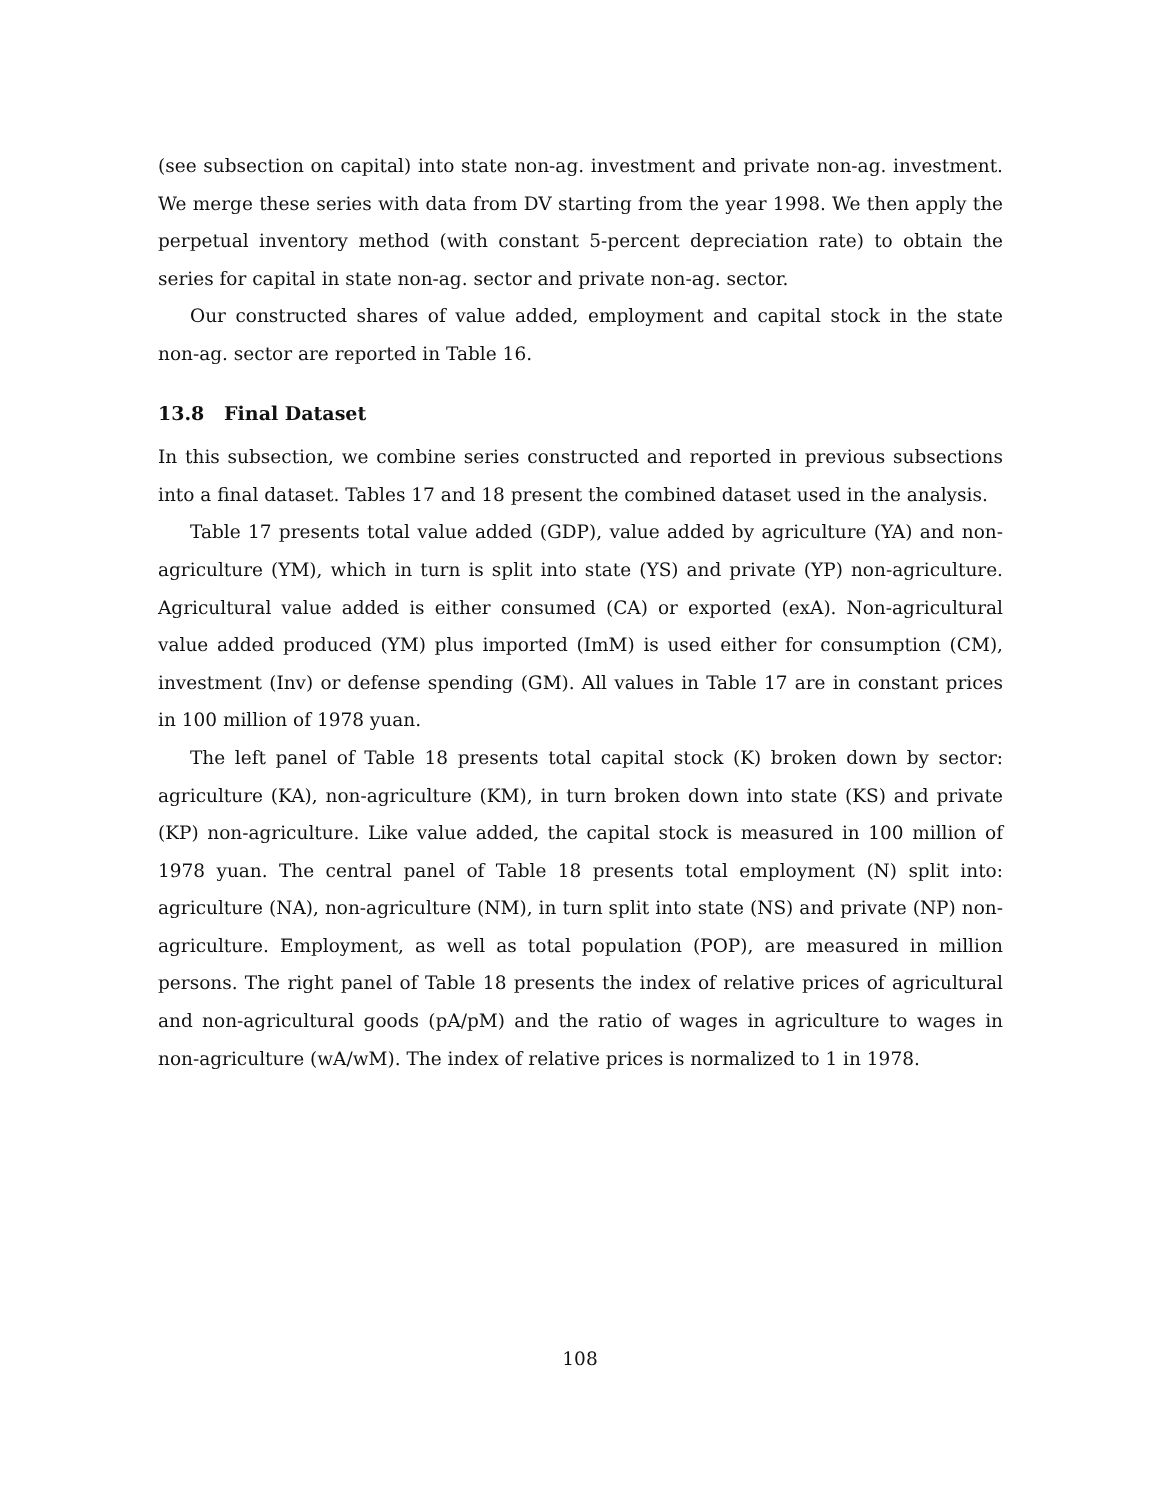(see subsection on capital) into state non-ag. investment and private non-ag. investment. We merge these series with data from DV starting from the year 1998. We then apply the perpetual inventory method (with constant 5-percent depreciation rate) to obtain the series for capital in state non-ag. sector and private non-ag. sector.
Our constructed shares of value added, employment and capital stock in the state non-ag. sector are reported in Table 16.
13.8 Final Dataset
In this subsection, we combine series constructed and reported in previous subsections into a final dataset. Tables 17 and 18 present the combined dataset used in the analysis.
Table 17 presents total value added (GDP), value added by agriculture (YA) and non-agriculture (YM), which in turn is split into state (YS) and private (YP) non-agriculture. Agricultural value added is either consumed (CA) or exported (exA). Non-agricultural value added produced (YM) plus imported (ImM) is used either for consumption (CM), investment (Inv) or defense spending (GM). All values in Table 17 are in constant prices in 100 million of 1978 yuan.
The left panel of Table 18 presents total capital stock (K) broken down by sector: agriculture (KA), non-agriculture (KM), in turn broken down into state (KS) and private (KP) non-agriculture. Like value added, the capital stock is measured in 100 million of 1978 yuan. The central panel of Table 18 presents total employment (N) split into: agriculture (NA), non-agriculture (NM), in turn split into state (NS) and private (NP) non-agriculture. Employment, as well as total population (POP), are measured in million persons. The right panel of Table 18 presents the index of relative prices of agricultural and non-agricultural goods (pA/pM) and the ratio of wages in agriculture to wages in non-agriculture (wA/wM). The index of relative prices is normalized to 1 in 1978.
108